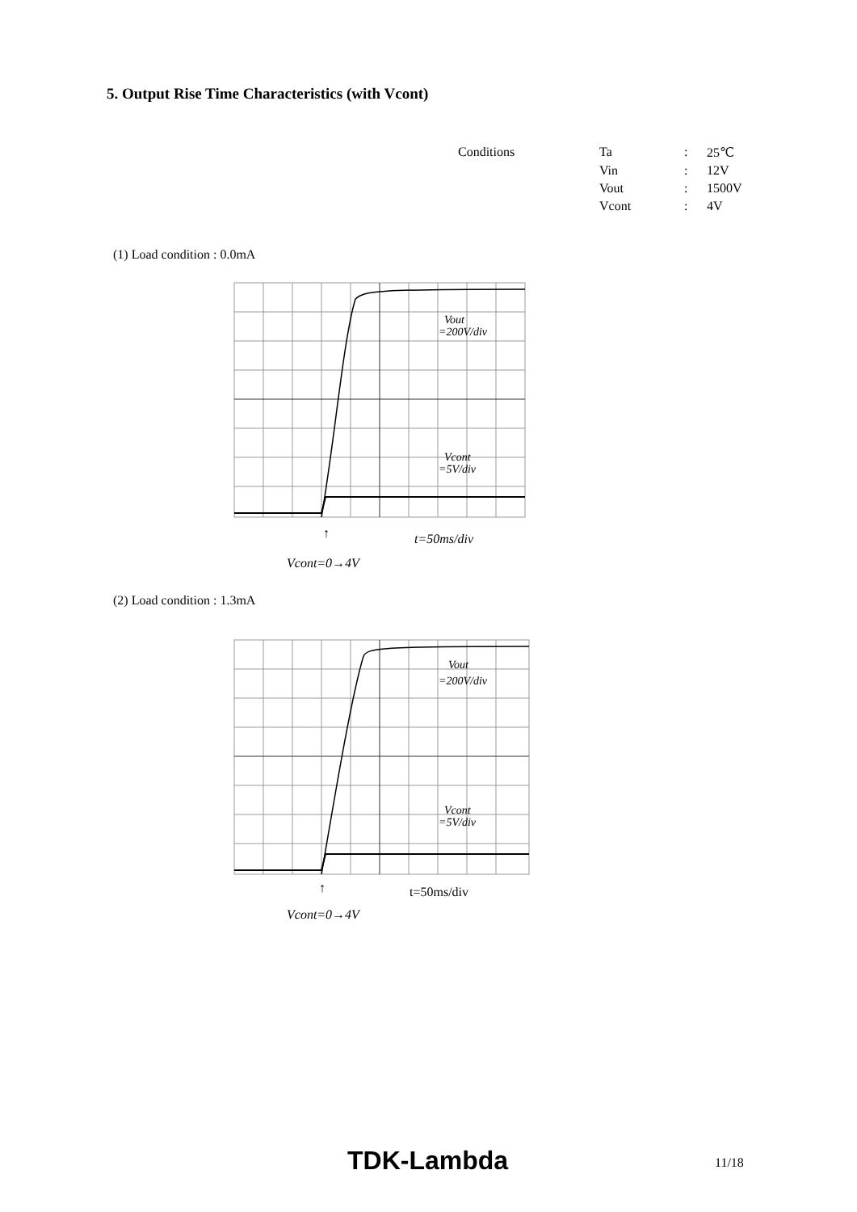5. Output Rise Time Characteristics (with Vcont)
| Conditions | Ta | : | 25℃ |
| | Vin | : | 12V |
| | Vout | : | 1500V |
| | Vcont | : | 4V |
(1) Load condition : 0.0mA
Vout
=200V/div
Vcont
=5V/div
t=50ms/div
↑
Vcont=0→4V
(2) Load condition : 1.3mA
Vout
=200V/div
Vcont
=5V/div
t=50ms/div
↑
Vcont=0→4V
TDK-Lambda 11/18